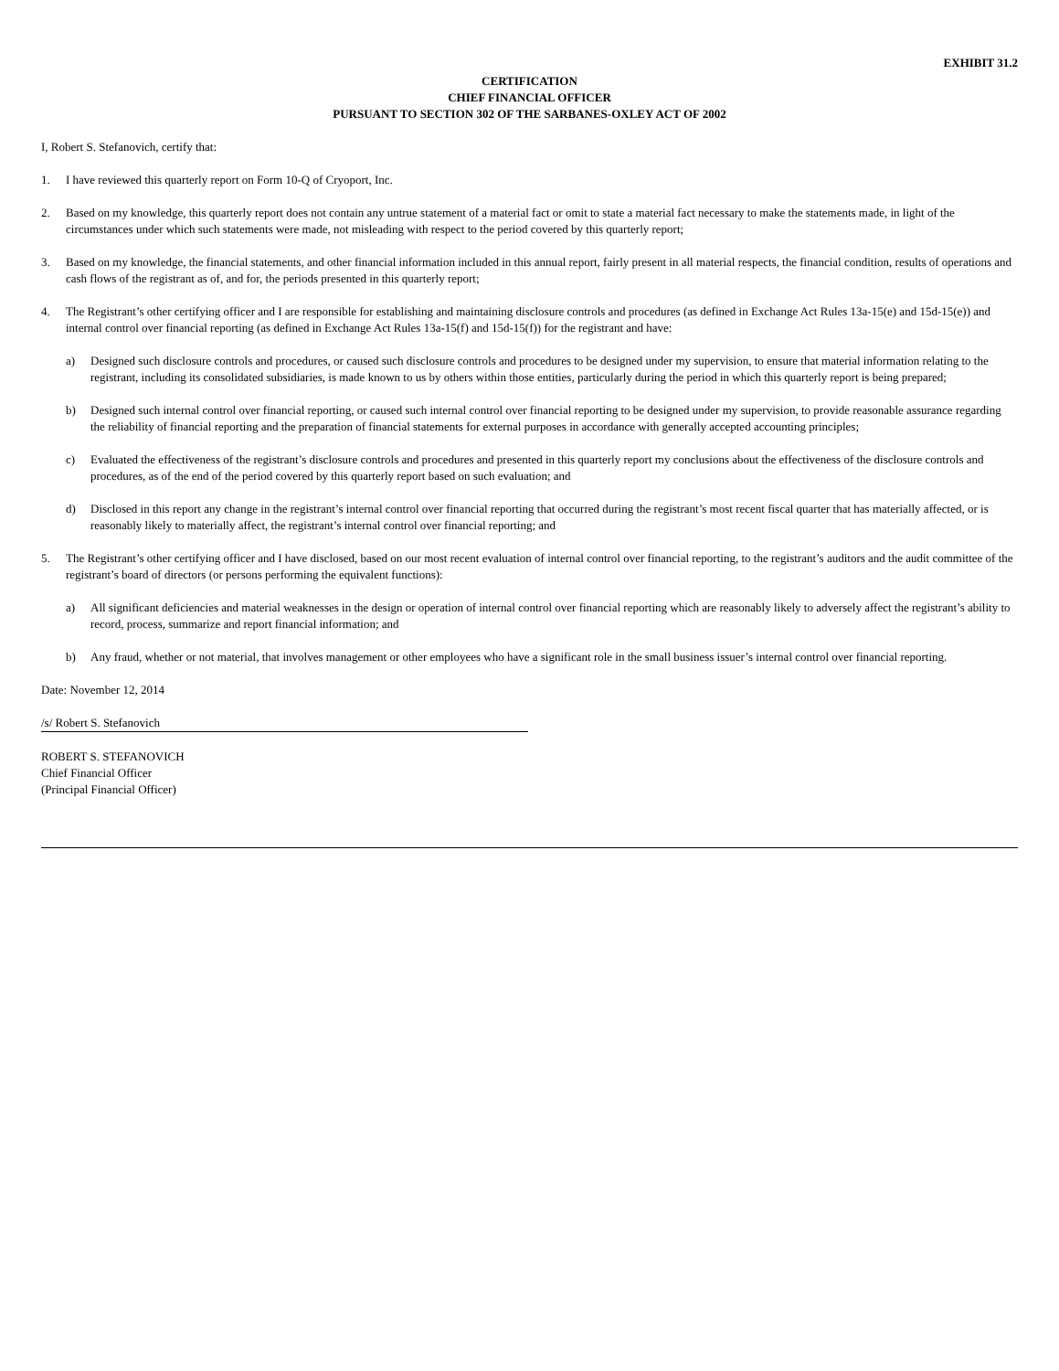EXHIBIT 31.2
CERTIFICATION
CHIEF FINANCIAL OFFICER
PURSUANT TO SECTION 302 OF THE SARBANES-OXLEY ACT OF 2002
I, Robert S. Stefanovich, certify that:
1. I have reviewed this quarterly report on Form 10-Q of Cryoport, Inc.
2. Based on my knowledge, this quarterly report does not contain any untrue statement of a material fact or omit to state a material fact necessary to make the statements made, in light of the circumstances under which such statements were made, not misleading with respect to the period covered by this quarterly report;
3. Based on my knowledge, the financial statements, and other financial information included in this annual report, fairly present in all material respects, the financial condition, results of operations and cash flows of the registrant as of, and for, the periods presented in this quarterly report;
4. The Registrant’s other certifying officer and I are responsible for establishing and maintaining disclosure controls and procedures (as defined in Exchange Act Rules 13a-15(e) and 15d-15(e)) and internal control over financial reporting (as defined in Exchange Act Rules 13a-15(f) and 15d-15(f)) for the registrant and have:
a) Designed such disclosure controls and procedures, or caused such disclosure controls and procedures to be designed under my supervision, to ensure that material information relating to the registrant, including its consolidated subsidiaries, is made known to us by others within those entities, particularly during the period in which this quarterly report is being prepared;
b) Designed such internal control over financial reporting, or caused such internal control over financial reporting to be designed under my supervision, to provide reasonable assurance regarding the reliability of financial reporting and the preparation of financial statements for external purposes in accordance with generally accepted accounting principles;
c) Evaluated the effectiveness of the registrant’s disclosure controls and procedures and presented in this quarterly report my conclusions about the effectiveness of the disclosure controls and procedures, as of the end of the period covered by this quarterly report based on such evaluation; and
d) Disclosed in this report any change in the registrant’s internal control over financial reporting that occurred during the registrant’s most recent fiscal quarter that has materially affected, or is reasonably likely to materially affect, the registrant’s internal control over financial reporting; and
5. The Registrant’s other certifying officer and I have disclosed, based on our most recent evaluation of internal control over financial reporting, to the registrant’s auditors and the audit committee of the registrant’s board of directors (or persons performing the equivalent functions):
a) All significant deficiencies and material weaknesses in the design or operation of internal control over financial reporting which are reasonably likely to adversely affect the registrant’s ability to record, process, summarize and report financial information; and
b) Any fraud, whether or not material, that involves management or other employees who have a significant role in the small business issuer’s internal control over financial reporting.
Date: November 12, 2014
/s/ Robert S. Stefanovich
ROBERT S. STEFANOVICH
Chief Financial Officer
(Principal Financial Officer)